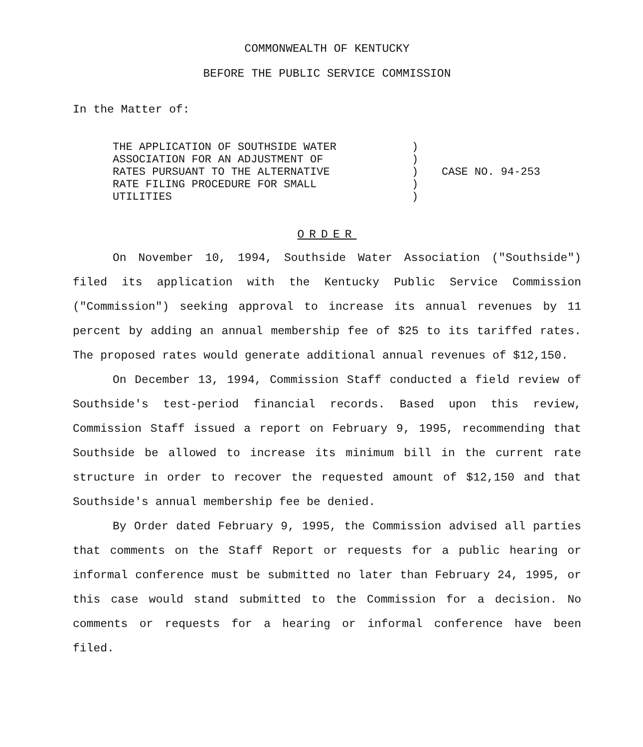COMMONWEALTH OF KENTUCKY
BEFORE THE PUBLIC SERVICE COMMISSION
In the Matter of:
THE APPLICATION OF SOUTHSIDE WATER
ASSOCIATION FOR AN ADJUSTMENT OF
RATES PURSUANT TO THE ALTERNATIVE
RATE FILING PROCEDURE FOR SMALL
UTILITIES
)
)
)
)
)
CASE NO. 94-253
ORDER
On November 10, 1994, Southside Water Association ("Southside") filed its application with the Kentucky Public Service Commission ("Commission") seeking approval to increase its annual revenues by 11 percent by adding an annual membership fee of $25 to its tariffed rates. The proposed rates would generate additional annual revenues of $12,150.
On December 13, 1994, Commission Staff conducted a field review of Southside's test-period financial records. Based upon this review, Commission Staff issued a report on February 9, 1995, recommending that Southside be allowed to increase its minimum bill in the current rate structure in order to recover the requested amount of $12,150 and that Southside's annual membership fee be denied.
By Order dated February 9, 1995, the Commission advised all parties that comments on the Staff Report or requests for a public hearing or informal conference must be submitted no later than February 24, 1995, or this case would stand submitted to the Commission for a decision. No comments or requests for a hearing or informal conference have been filed.